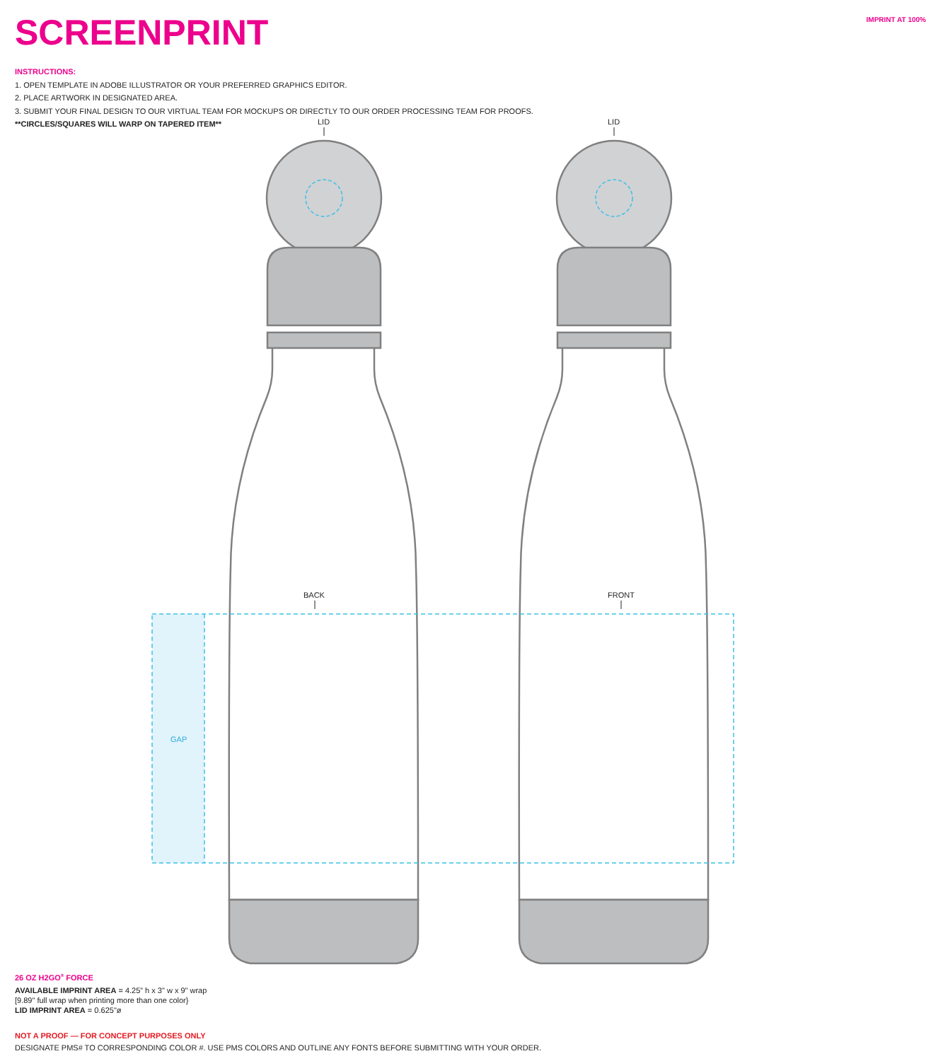SCREENPRINT
IMPRINT AT 100%
INSTRUCTIONS:
1. OPEN TEMPLATE IN ADOBE ILLUSTRATOR OR YOUR PREFERRED GRAPHICS EDITOR.
2. PLACE ARTWORK IN DESIGNATED AREA.
3. SUBMIT YOUR FINAL DESIGN TO OUR VIRTUAL TEAM FOR MOCKUPS OR DIRECTLY TO OUR ORDER PROCESSING TEAM FOR PROOFS.
**CIRCLES/SQUARES WILL WARP ON TAPERED ITEM**
LID LID
BACK FRONT
GAP
26 OZ H2GO<sup>®</sup> FORCE
AVAILABLE IMPRINT AREA = 4.25” h x 3" w x 9" wrap
[9.89" full wrap when printing more than one color}
LID IMPRINT AREA = 0.625"ø
NOT A PROOF — FOR CONCEPT PURPOSES ONLY
DESIGNATE PMS# TO CORRESPONDING COLOR #. USE PMS COLORS AND OUTLINE ANY FONTS BEFORE SUBMITTING WITH YOUR ORDER.